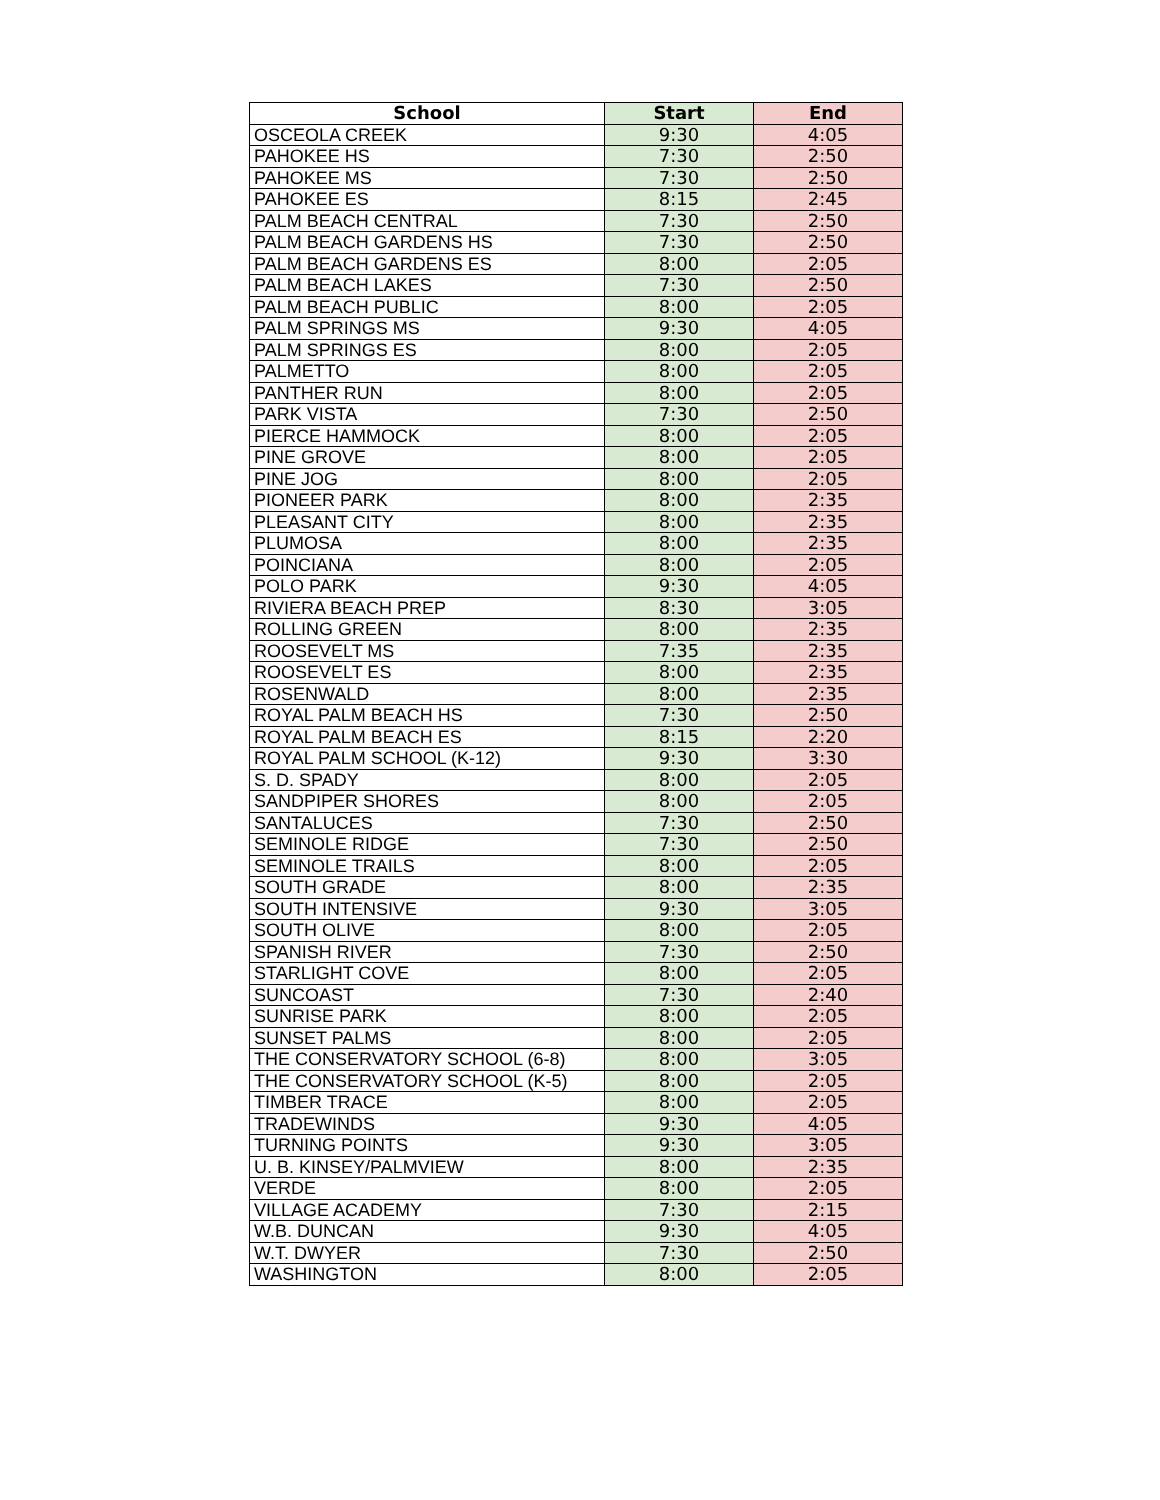| School | Start | End |
| --- | --- | --- |
| OSCEOLA CREEK | 9:30 | 4:05 |
| PAHOKEE HS | 7:30 | 2:50 |
| PAHOKEE MS | 7:30 | 2:50 |
| PAHOKEE ES | 8:15 | 2:45 |
| PALM BEACH CENTRAL | 7:30 | 2:50 |
| PALM BEACH GARDENS HS | 7:30 | 2:50 |
| PALM BEACH GARDENS ES | 8:00 | 2:05 |
| PALM BEACH LAKES | 7:30 | 2:50 |
| PALM BEACH PUBLIC | 8:00 | 2:05 |
| PALM SPRINGS MS | 9:30 | 4:05 |
| PALM SPRINGS ES | 8:00 | 2:05 |
| PALMETTO | 8:00 | 2:05 |
| PANTHER RUN | 8:00 | 2:05 |
| PARK VISTA | 7:30 | 2:50 |
| PIERCE HAMMOCK | 8:00 | 2:05 |
| PINE GROVE | 8:00 | 2:05 |
| PINE JOG | 8:00 | 2:05 |
| PIONEER PARK | 8:00 | 2:35 |
| PLEASANT CITY | 8:00 | 2:35 |
| PLUMOSA | 8:00 | 2:35 |
| POINCIANA | 8:00 | 2:05 |
| POLO PARK | 9:30 | 4:05 |
| RIVIERA BEACH PREP | 8:30 | 3:05 |
| ROLLING GREEN | 8:00 | 2:35 |
| ROOSEVELT MS | 7:35 | 2:35 |
| ROOSEVELT ES | 8:00 | 2:35 |
| ROSENWALD | 8:00 | 2:35 |
| ROYAL PALM BEACH HS | 7:30 | 2:50 |
| ROYAL PALM BEACH ES | 8:15 | 2:20 |
| ROYAL PALM SCHOOL (K-12) | 9:30 | 3:30 |
| S. D. SPADY | 8:00 | 2:05 |
| SANDPIPER SHORES | 8:00 | 2:05 |
| SANTALUCES | 7:30 | 2:50 |
| SEMINOLE RIDGE | 7:30 | 2:50 |
| SEMINOLE TRAILS | 8:00 | 2:05 |
| SOUTH GRADE | 8:00 | 2:35 |
| SOUTH INTENSIVE | 9:30 | 3:05 |
| SOUTH OLIVE | 8:00 | 2:05 |
| SPANISH RIVER | 7:30 | 2:50 |
| STARLIGHT COVE | 8:00 | 2:05 |
| SUNCOAST | 7:30 | 2:40 |
| SUNRISE PARK | 8:00 | 2:05 |
| SUNSET PALMS | 8:00 | 2:05 |
| THE CONSERVATORY SCHOOL (6-8) | 8:00 | 3:05 |
| THE CONSERVATORY SCHOOL (K-5) | 8:00 | 2:05 |
| TIMBER TRACE | 8:00 | 2:05 |
| TRADEWINDS | 9:30 | 4:05 |
| TURNING POINTS | 9:30 | 3:05 |
| U. B. KINSEY/PALMVIEW | 8:00 | 2:35 |
| VERDE | 8:00 | 2:05 |
| VILLAGE ACADEMY | 7:30 | 2:15 |
| W.B. DUNCAN | 9:30 | 4:05 |
| W.T. DWYER | 7:30 | 2:50 |
| WASHINGTON | 8:00 | 2:05 |